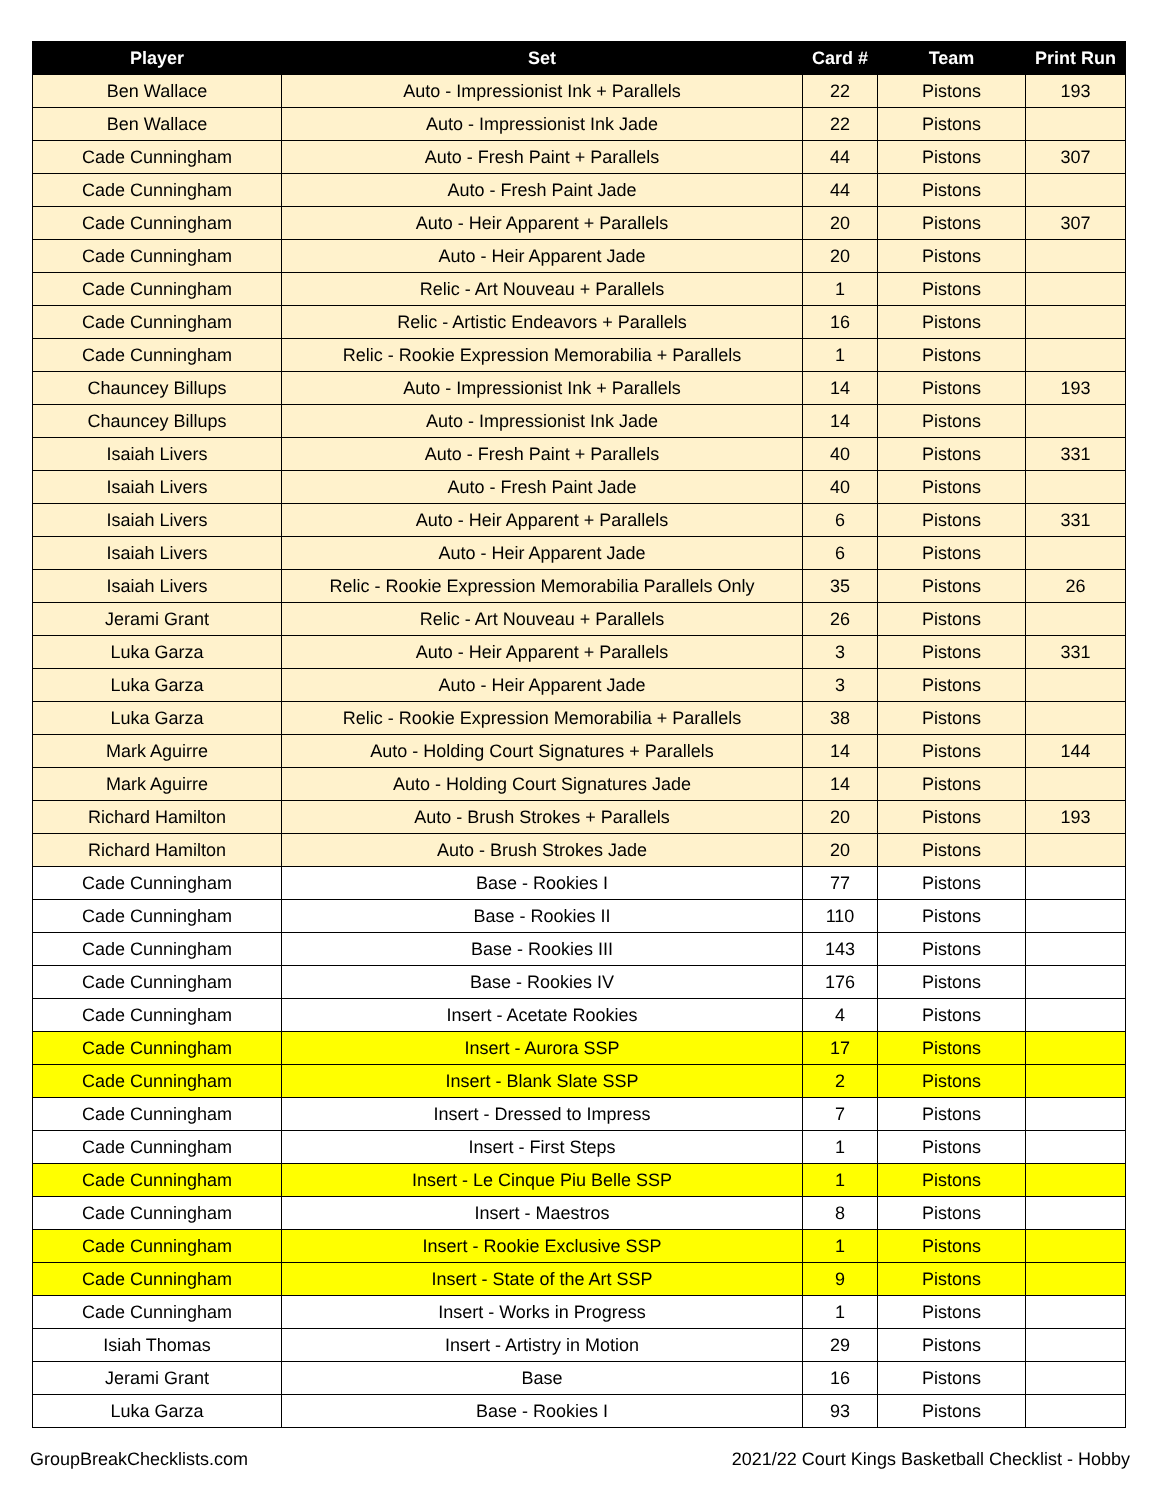| Player | Set | Card # | Team | Print Run |
| --- | --- | --- | --- | --- |
| Ben Wallace | Auto - Impressionist Ink + Parallels | 22 | Pistons | 193 |
| Ben Wallace | Auto - Impressionist Ink Jade | 22 | Pistons | |
| Cade Cunningham | Auto - Fresh Paint + Parallels | 44 | Pistons | 307 |
| Cade Cunningham | Auto - Fresh Paint Jade | 44 | Pistons | |
| Cade Cunningham | Auto - Heir Apparent + Parallels | 20 | Pistons | 307 |
| Cade Cunningham | Auto - Heir Apparent Jade | 20 | Pistons | |
| Cade Cunningham | Relic - Art Nouveau + Parallels | 1 | Pistons | |
| Cade Cunningham | Relic - Artistic Endeavors + Parallels | 16 | Pistons | |
| Cade Cunningham | Relic - Rookie Expression Memorabilia + Parallels | 1 | Pistons | |
| Chauncey Billups | Auto - Impressionist Ink + Parallels | 14 | Pistons | 193 |
| Chauncey Billups | Auto - Impressionist Ink Jade | 14 | Pistons | |
| Isaiah Livers | Auto - Fresh Paint + Parallels | 40 | Pistons | 331 |
| Isaiah Livers | Auto - Fresh Paint Jade | 40 | Pistons | |
| Isaiah Livers | Auto - Heir Apparent + Parallels | 6 | Pistons | 331 |
| Isaiah Livers | Auto - Heir Apparent Jade | 6 | Pistons | |
| Isaiah Livers | Relic - Rookie Expression Memorabilia Parallels Only | 35 | Pistons | 26 |
| Jerami Grant | Relic - Art Nouveau + Parallels | 26 | Pistons | |
| Luka Garza | Auto - Heir Apparent + Parallels | 3 | Pistons | 331 |
| Luka Garza | Auto - Heir Apparent Jade | 3 | Pistons | |
| Luka Garza | Relic - Rookie Expression Memorabilia + Parallels | 38 | Pistons | |
| Mark Aguirre | Auto - Holding Court Signatures + Parallels | 14 | Pistons | 144 |
| Mark Aguirre | Auto - Holding Court Signatures Jade | 14 | Pistons | |
| Richard Hamilton | Auto - Brush Strokes + Parallels | 20 | Pistons | 193 |
| Richard Hamilton | Auto - Brush Strokes Jade | 20 | Pistons | |
| Cade Cunningham | Base - Rookies I | 77 | Pistons | |
| Cade Cunningham | Base - Rookies II | 110 | Pistons | |
| Cade Cunningham | Base - Rookies III | 143 | Pistons | |
| Cade Cunningham | Base - Rookies IV | 176 | Pistons | |
| Cade Cunningham | Insert - Acetate Rookies | 4 | Pistons | |
| Cade Cunningham | Insert - Aurora SSP | 17 | Pistons | |
| Cade Cunningham | Insert - Blank Slate SSP | 2 | Pistons | |
| Cade Cunningham | Insert - Dressed to Impress | 7 | Pistons | |
| Cade Cunningham | Insert - First Steps | 1 | Pistons | |
| Cade Cunningham | Insert - Le Cinque Piu Belle SSP | 1 | Pistons | |
| Cade Cunningham | Insert - Maestros | 8 | Pistons | |
| Cade Cunningham | Insert - Rookie Exclusive SSP | 1 | Pistons | |
| Cade Cunningham | Insert - State of the Art SSP | 9 | Pistons | |
| Cade Cunningham | Insert - Works in Progress | 1 | Pistons | |
| Isiah Thomas | Insert - Artistry in Motion | 29 | Pistons | |
| Jerami Grant | Base | 16 | Pistons | |
| Luka Garza | Base - Rookies I | 93 | Pistons | |
GroupBreakChecklists.com 2021/22 Court Kings Basketball Checklist - Hobby